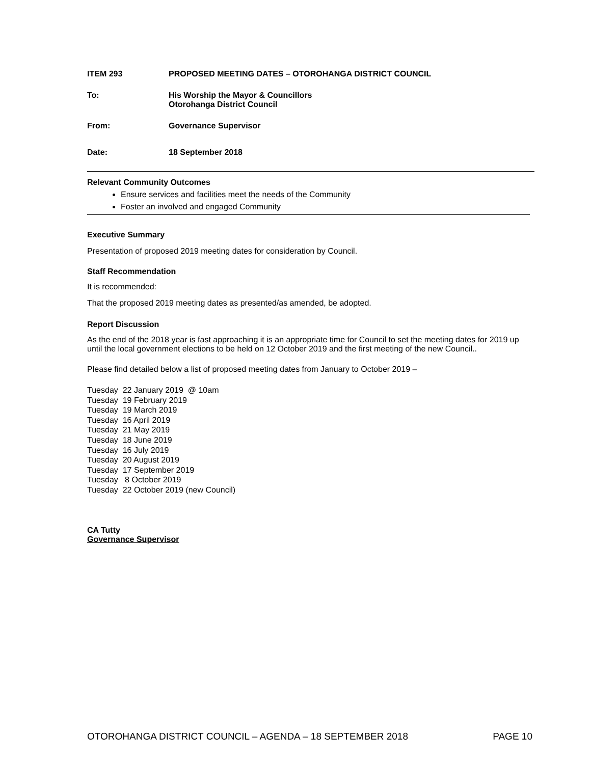ITEM 293 PROPOSED MEETING DATES – OTOROHANGA DISTRICT COUNCIL
To: His Worship the Mayor & Councillors
Otorohanga District Council
From: Governance Supervisor
Date: 18 September 2018
Relevant Community Outcomes
Ensure services and facilities meet the needs of the Community
Foster an involved and engaged Community
Executive Summary
Presentation of proposed 2019 meeting dates for consideration by Council.
Staff Recommendation
It is recommended:
That the proposed 2019 meeting dates as presented/as amended, be adopted.
Report Discussion
As the end of the 2018 year is fast approaching it is an appropriate time for Council to set the meeting dates for 2019 up until the local government elections to be held on 12 October 2019 and the first meeting of the new Council..
Please find detailed below a list of proposed meeting dates from January to October 2019 –
Tuesday 22 January 2019 @ 10am
Tuesday 19 February 2019
Tuesday 19 March 2019
Tuesday 16 April 2019
Tuesday 21 May 2019
Tuesday 18 June 2019
Tuesday 16 July 2019
Tuesday 20 August 2019
Tuesday 17 September 2019
Tuesday 8 October 2019
Tuesday 22 October 2019 (new Council)
CA Tutty
Governance Supervisor
OTOROHANGA DISTRICT COUNCIL – AGENDA – 18 SEPTEMBER 2018 PAGE 10